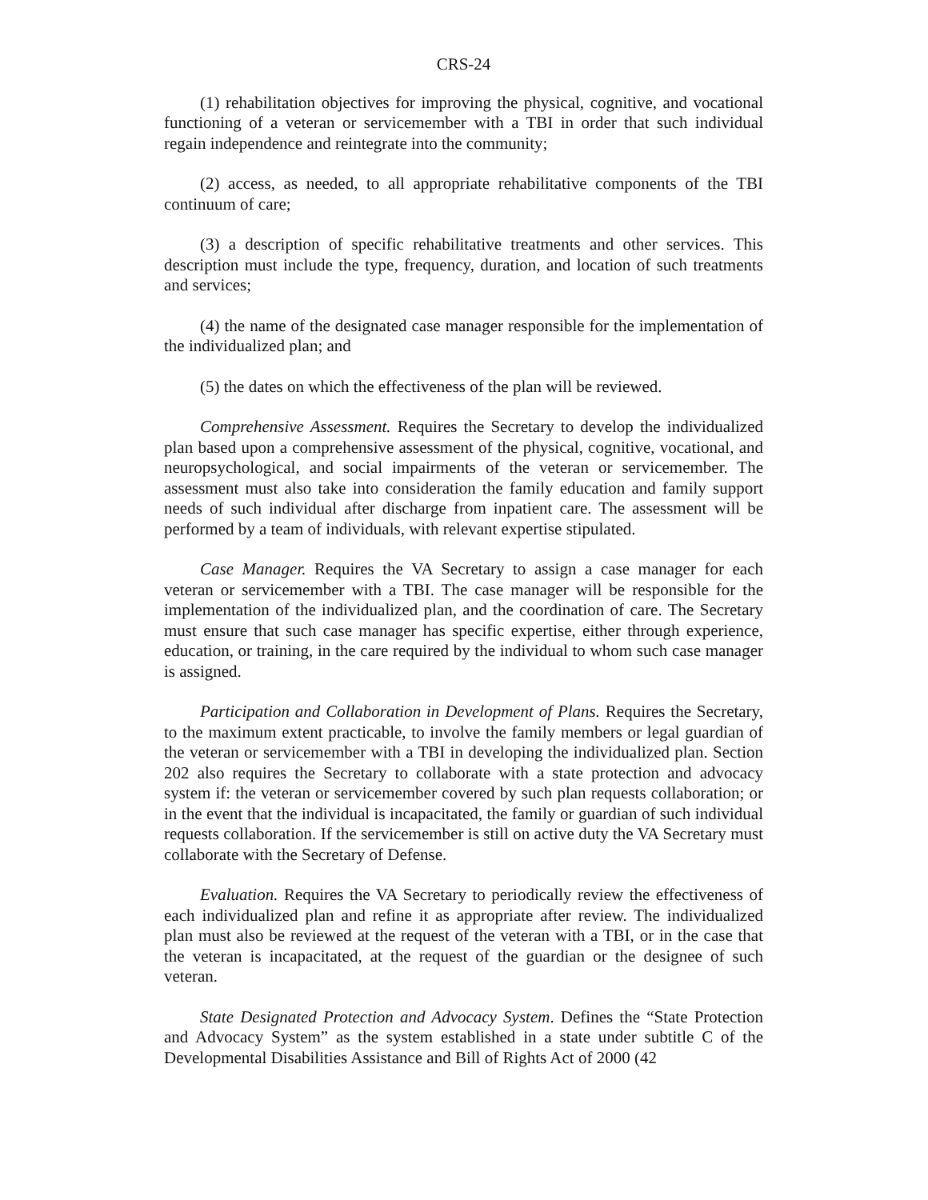CRS-24
(1) rehabilitation objectives for improving the physical, cognitive, and vocational functioning of a veteran or servicemember with a TBI in order that such individual regain independence and reintegrate into the community;
(2) access, as needed, to all appropriate rehabilitative components of the TBI continuum of care;
(3) a description of specific rehabilitative treatments and other services. This description must include the type, frequency, duration, and location of such treatments and services;
(4) the name of the designated case manager responsible for the implementation of the individualized plan; and
(5) the dates on which the effectiveness of the plan will be reviewed.
Comprehensive Assessment. Requires the Secretary to develop the individualized plan based upon a comprehensive assessment of the physical, cognitive, vocational, and neuropsychological, and social impairments of the veteran or servicemember. The assessment must also take into consideration the family education and family support needs of such individual after discharge from inpatient care. The assessment will be performed by a team of individuals, with relevant expertise stipulated.
Case Manager. Requires the VA Secretary to assign a case manager for each veteran or servicemember with a TBI. The case manager will be responsible for the implementation of the individualized plan, and the coordination of care. The Secretary must ensure that such case manager has specific expertise, either through experience, education, or training, in the care required by the individual to whom such case manager is assigned.
Participation and Collaboration in Development of Plans. Requires the Secretary, to the maximum extent practicable, to involve the family members or legal guardian of the veteran or servicemember with a TBI in developing the individualized plan. Section 202 also requires the Secretary to collaborate with a state protection and advocacy system if: the veteran or servicemember covered by such plan requests collaboration; or in the event that the individual is incapacitated, the family or guardian of such individual requests collaboration. If the servicemember is still on active duty the VA Secretary must collaborate with the Secretary of Defense.
Evaluation. Requires the VA Secretary to periodically review the effectiveness of each individualized plan and refine it as appropriate after review. The individualized plan must also be reviewed at the request of the veteran with a TBI, or in the case that the veteran is incapacitated, at the request of the guardian or the designee of such veteran.
State Designated Protection and Advocacy System. Defines the “State Protection and Advocacy System” as the system established in a state under subtitle C of the Developmental Disabilities Assistance and Bill of Rights Act of 2000 (42